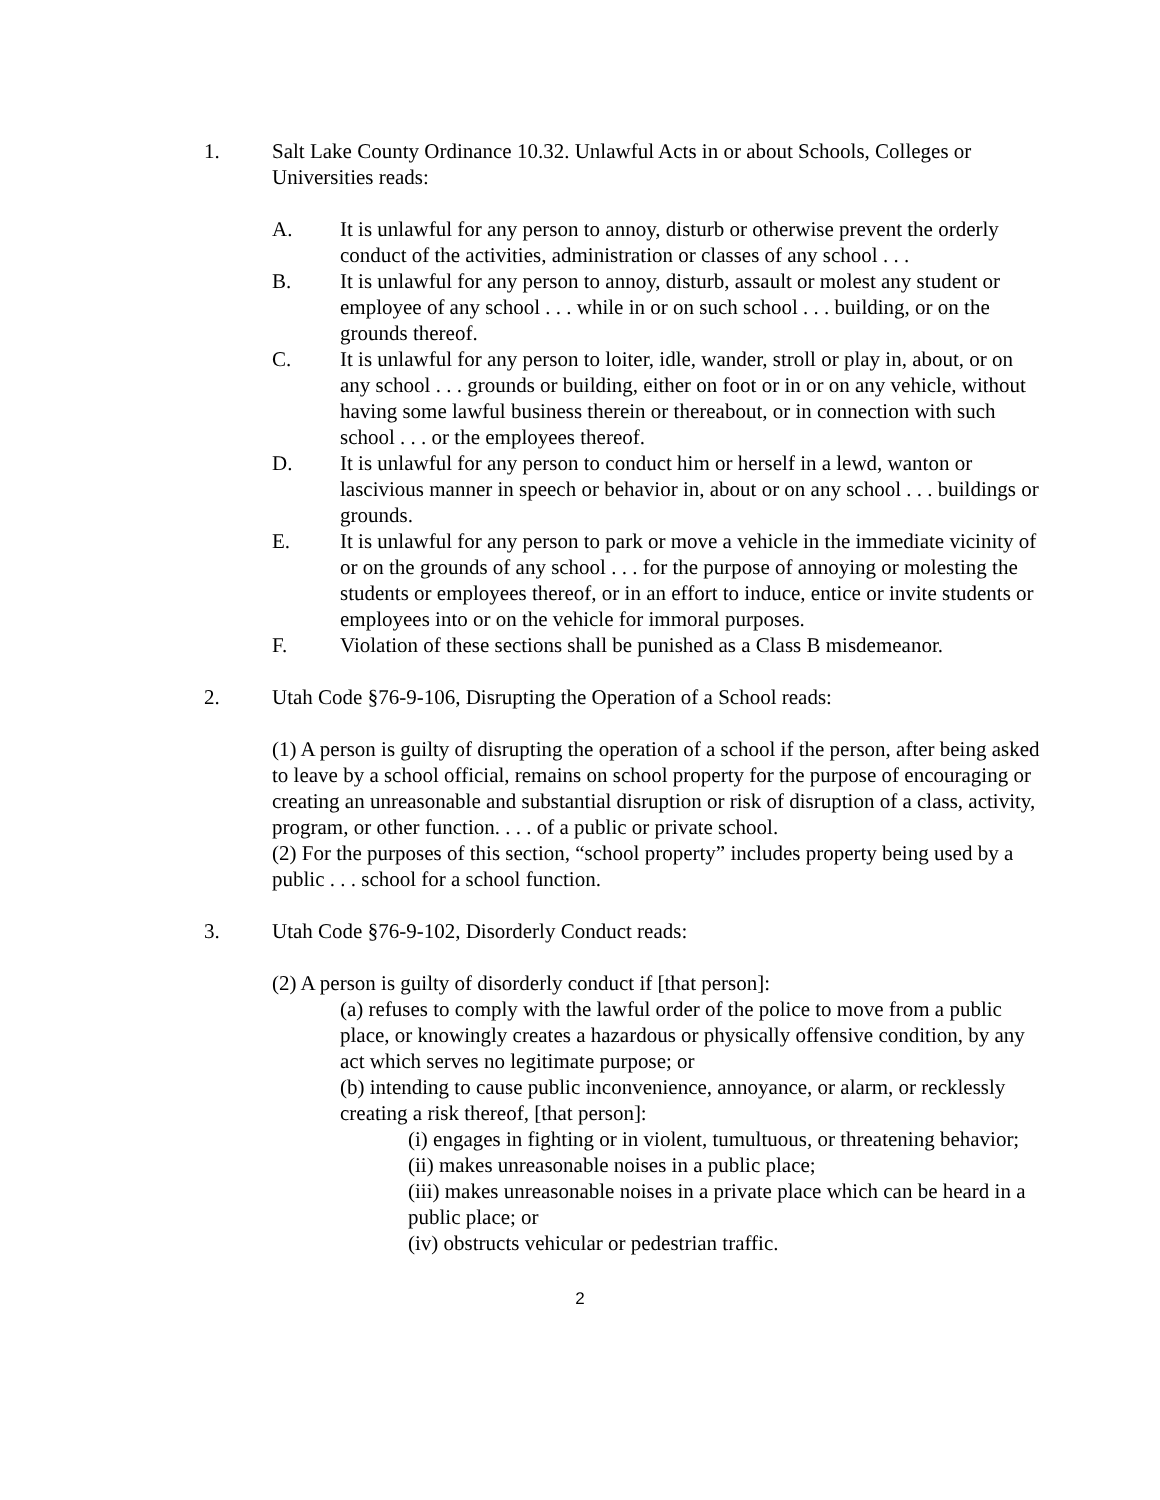1. Salt Lake County Ordinance 10.32. Unlawful Acts in or about Schools, Colleges or Universities reads:
A. It is unlawful for any person to annoy, disturb or otherwise prevent the orderly conduct of the activities, administration or classes of any school . . .
B. It is unlawful for any person to annoy, disturb, assault or molest any student or employee of any school . . . while in or on such school . . . building, or on the grounds thereof.
C. It is unlawful for any person to loiter, idle, wander, stroll or play in, about, or on any school . . . grounds or building, either on foot or in or on any vehicle, without having some lawful business therein or thereabout, or in connection with such school . . . or the employees thereof.
D. It is unlawful for any person to conduct him or herself in a lewd, wanton or lascivious manner in speech or behavior in, about or on any school . . . buildings or grounds.
E. It is unlawful for any person to park or move a vehicle in the immediate vicinity of or on the grounds of any school . . . for the purpose of annoying or molesting the students or employees thereof, or in an effort to induce, entice or invite students or employees into or on the vehicle for immoral purposes.
F. Violation of these sections shall be punished as a Class B misdemeanor.
2. Utah Code §76-9-106, Disrupting the Operation of a School reads:
(1) A person is guilty of disrupting the operation of a school if the person, after being asked to leave by a school official, remains on school property for the purpose of encouraging or creating an unreasonable and substantial disruption or risk of disruption of a class, activity, program, or other function. . . . of a public or private school.
(2) For the purposes of this section, “school property” includes property being used by a public . . . school for a school function.
3. Utah Code §76-9-102, Disorderly Conduct reads:
(2) A person is guilty of disorderly conduct if [that person]:
(a) refuses to comply with the lawful order of the police to move from a public place, or knowingly creates a hazardous or physically offensive condition, by any act which serves no legitimate purpose; or
(b) intending to cause public inconvenience, annoyance, or alarm, or recklessly creating a risk thereof, [that person]:
(i) engages in fighting or in violent, tumultuous, or threatening behavior;
(ii) makes unreasonable noises in a public place;
(iii) makes unreasonable noises in a private place which can be heard in a public place; or
(iv) obstructs vehicular or pedestrian traffic.
2